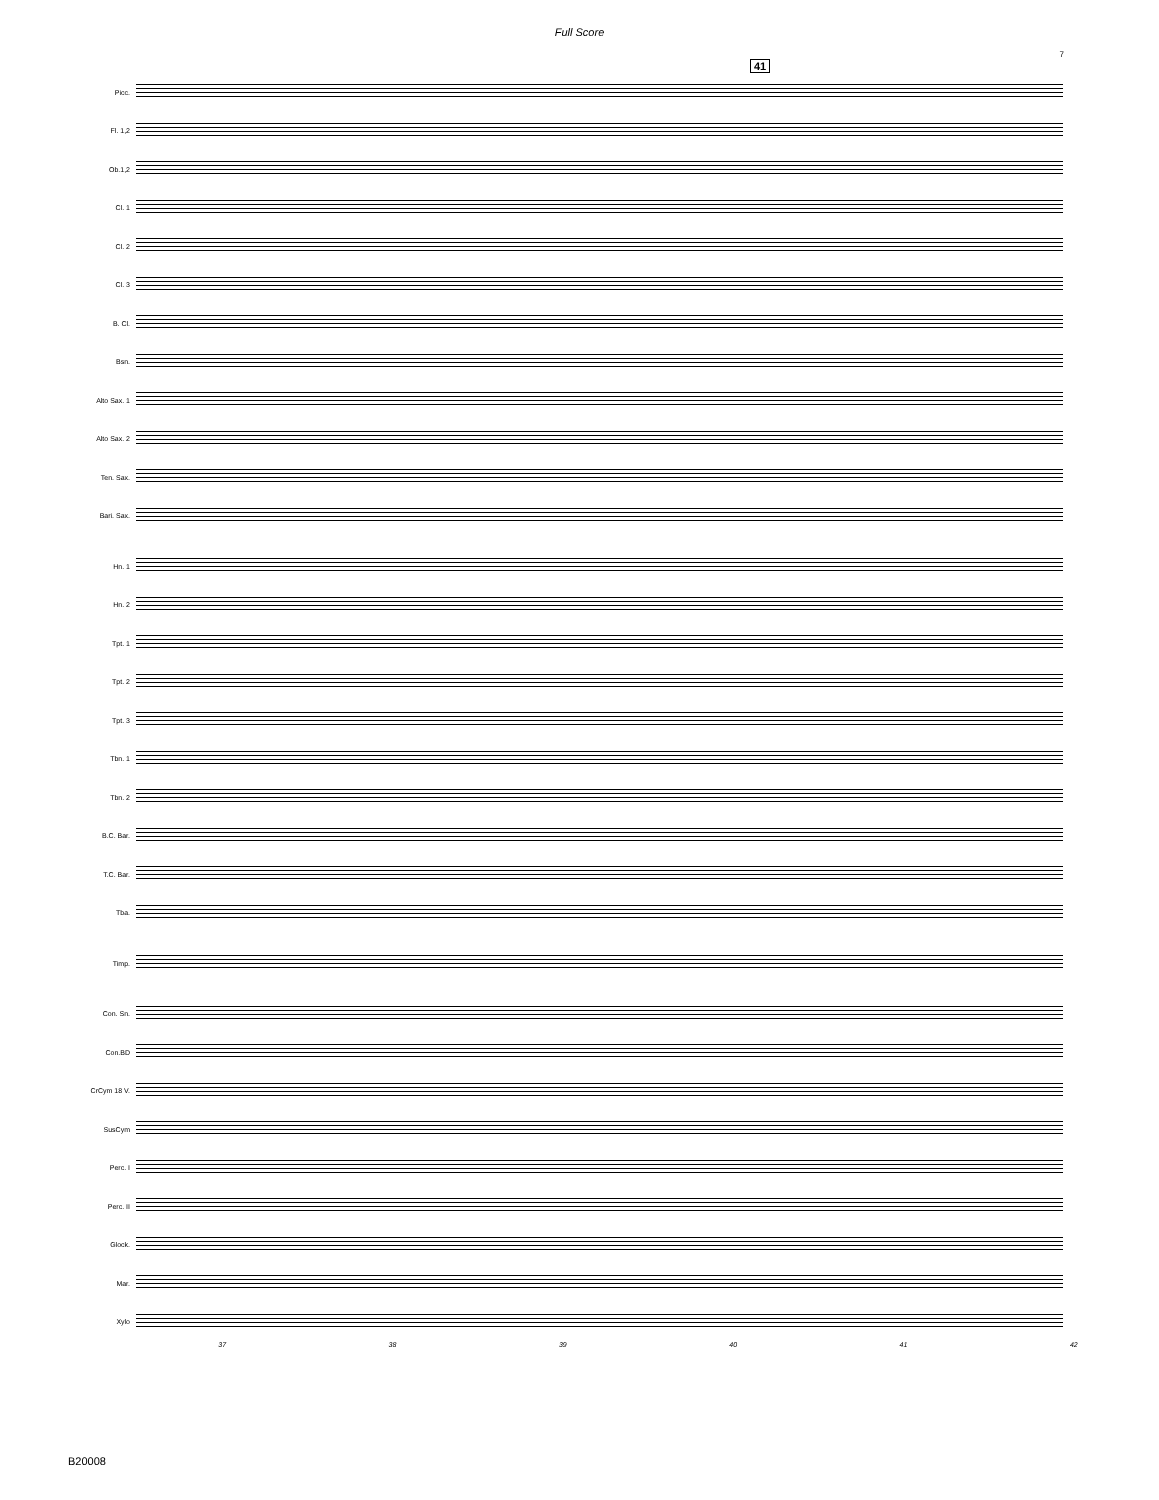Full Score
7
41
Picc.
Fl. 1,2
Ob.1,2
Cl. 1
Cl. 2
Cl. 3
B. Cl.
Bsn.
Alto Sax. 1
Alto Sax. 2
Ten. Sax.
Bari. Sax.
Hn. 1
Hn. 2
Tpt. 1
Tpt. 2
Tpt. 3
Tbn. 1
Tbn. 2
B.C. Bar.
T.C. Bar.
Tba.
Timp.
Con. Sn.
Con.BD
CrCym 18 V.
SusCym
Perc. I
Perc. II
Glock.
Mar.
Xylo
37 38 39 40 41 42
B20008